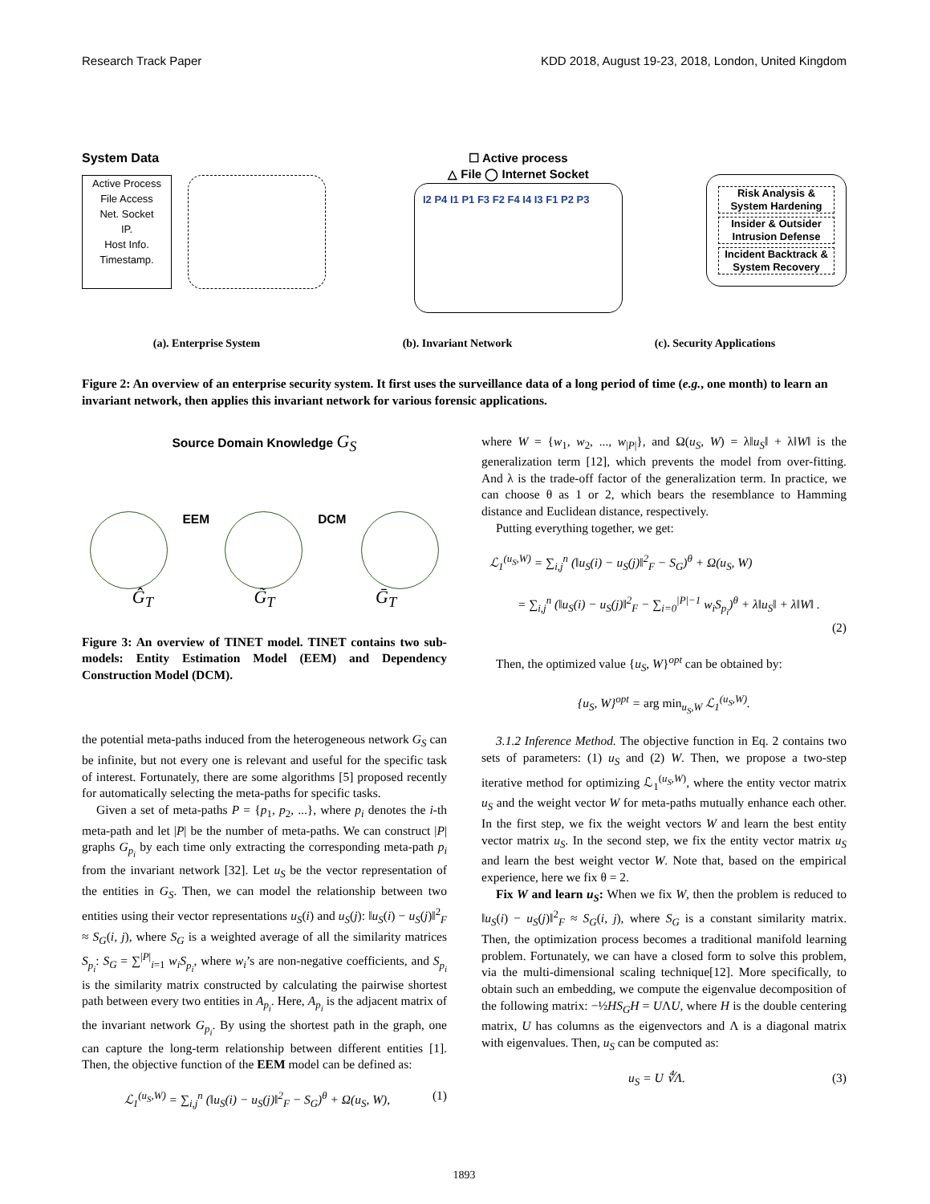Research Track Paper KDD 2018, August 19-23, 2018, London, United Kingdom
System Data
Active Process
File Access
Net. Socket
IP.
Host Info.
Timestamp.
☐ Active process
△ File ◯ Internet Socket
I2 P4 I1 P1 F3 F2 F4 I4 I3 F1 P2 P3
Risk Analysis &
System Hardening
Insider & Outsider
Intrusion Defense
Incident Backtrack &
System Recovery
(a). Enterprise System (b). Invariant Network (c). Security Applications
Figure 2: An overview of an enterprise security system. It first uses the surveillance data of a long period of time (e.g., one month) to learn an invariant network, then applies this invariant network for various forensic applications.
Source Domain Knowledge G<sub>S</sub>
EEM DCM
Ĝ<sub>T</sub> G̃<sub>T</sub> Ḡ<sub>T</sub>
Figure 3: An overview of TINET model. TINET contains two sub-models: Entity Estimation Model (EEM) and Dependency Construction Model (DCM).
the potential meta-paths induced from the heterogeneous network G<sub>S</sub> can be infinite, but not every one is relevant and useful for the specific task of interest. Fortunately, there are some algorithms [5] proposed recently for automatically selecting the meta-paths for specific tasks.
Given a set of meta-paths P = {p<sub>1</sub>, p<sub>2</sub>, ...}, where p<sub>i</sub> denotes the i-th meta-path and let |P| be the number of meta-paths. We can construct |P| graphs G<sub>p<sub>i</sub></sub> by each time only extracting the corresponding meta-path p<sub>i</sub> from the invariant network [32]. Let u<sub>S</sub> be the vector representation of the entities in G<sub>S</sub>. Then, we can model the relationship between two entities using their vector representations u<sub>S</sub>(i) and u<sub>S</sub>(j): ‖u<sub>S</sub>(i) − u<sub>S</sub>(j)‖<sup>2</sup><sub>F</sub> ≈ S<sub>G</sub>(i, j), where S<sub>G</sub> is a weighted average of all the similarity matrices S<sub>p<sub>i</sub></sub>: S<sub>G</sub> = ∑<sup>|P|</sup><sub>i=1</sub> w<sub>i</sub>S<sub>p<sub>i</sub></sub>, where w<sub>i</sub>’s are non-negative coefficients, and S<sub>p<sub>i</sub></sub> is the similarity matrix constructed by calculating the pairwise shortest path between every two entities in A<sub>p<sub>i</sub></sub>. Here, A<sub>p<sub>i</sub></sub> is the adjacent matrix of the invariant network G<sub>p<sub>i</sub></sub>. By using the shortest path in the graph, one can capture the long-term relationship between different entities [1]. Then, the objective function of the EEM model can be defined as:
ℒ<sub>1</sub><sup>(u<sub>S</sub>,W)</sup> = ∑<sub>i,j</sub><sup>n</sup> (‖u<sub>S</sub>(i) − u<sub>S</sub>(j)‖<sup>2</sup><sub>F</sub> − S<sub>G</sub>)<sup>θ</sup> + Ω(u<sub>S</sub>, W), (1)
where W = {w<sub>1</sub>, w<sub>2</sub>, ..., w<sub>|P|</sub>}, and Ω(u<sub>S</sub>, W) = λ‖u<sub>S</sub>‖ + λ‖W‖ is the generalization term [12], which prevents the model from over-fitting. And λ is the trade-off factor of the generalization term. In practice, we can choose θ as 1 or 2, which bears the resemblance to Hamming distance and Euclidean distance, respectively.
Putting everything together, we get:
ℒ<sub>1</sub><sup>(u<sub>S</sub>,W)</sup> = ∑<sub>i,j</sub><sup>n</sup> (‖u<sub>S</sub>(i) − u<sub>S</sub>(j)‖<sup>2</sup><sub>F</sub> − S<sub>G</sub>)<sup>θ</sup> + Ω(u<sub>S</sub>, W)
= ∑<sub>i,j</sub><sup>n</sup> (‖u<sub>S</sub>(i) − u<sub>S</sub>(j)‖<sup>2</sup><sub>F</sub> − ∑<sub>i=0</sub><sup>|P|−1</sup> w<sub>i</sub>S<sub>p<sub>i</sub></sub>)<sup>θ</sup> + λ‖u<sub>S</sub>‖ + λ‖W‖ .
(2)
Then, the optimized value {u<sub>S</sub>, W}<sup>opt</sup> can be obtained by:
{u<sub>S</sub>, W}<sup>opt</sup> = arg min<sub>u<sub>S</sub>,W</sub> ℒ<sub>1</sub><sup>(u<sub>S</sub>,W)</sup>.
3.1.2 Inference Method. The objective function in Eq. 2 contains two sets of parameters: (1) u<sub>S</sub> and (2) W. Then, we propose a two-step iterative method for optimizing ℒ<sub>1</sub><sup>(u<sub>S</sub>,W)</sup>, where the entity vector matrix u<sub>S</sub> and the weight vector W for meta-paths mutually enhance each other. In the first step, we fix the weight vectors W and learn the best entity vector matrix u<sub>S</sub>. In the second step, we fix the entity vector matrix u<sub>S</sub> and learn the best weight vector W. Note that, based on the empirical experience, here we fix θ = 2.
Fix W and learn u<sub>S</sub>: When we fix W, then the problem is reduced to ‖u<sub>S</sub>(i) − u<sub>S</sub>(j)‖<sup>2</sup><sub>F</sub> ≈ S<sub>G</sub>(i, j), where S<sub>G</sub> is a constant similarity matrix. Then, the optimization process becomes a traditional manifold learning problem. Fortunately, we can have a closed form to solve this problem, via the multi-dimensional scaling technique[12]. More specifically, to obtain such an embedding, we compute the eigenvalue decomposition of the following matrix: −½HS<sub>G</sub>H = UΛU, where H is the double centering matrix, U has columns as the eigenvectors and Λ is a diagonal matrix with eigenvalues. Then, u<sub>S</sub> can be computed as:
u<sub>S</sub> = U ∜Λ. (3)
1893